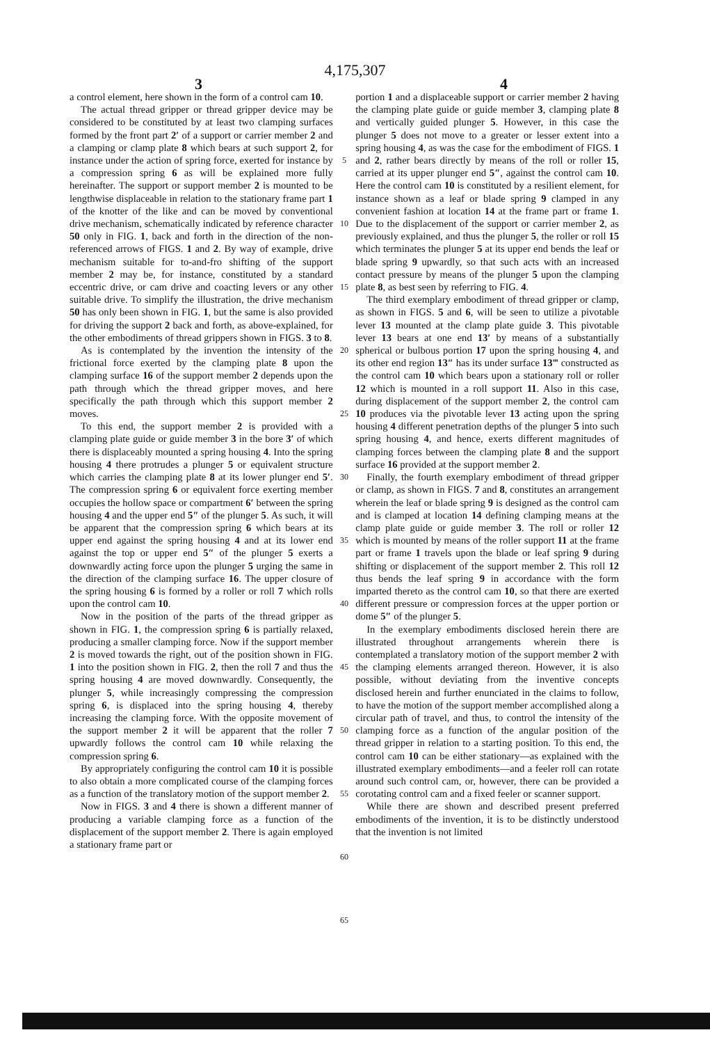4,175,307
3 4
a control element, here shown in the form of a control cam 10.
The actual thread gripper or thread gripper device may be considered to be constituted by at least two clamping surfaces formed by the front part 2′ of a support or carrier member 2 and a clamping or clamp plate 8 which bears at such support 2, for instance under the action of spring force, exerted for instance by a compression spring 6 as will be explained more fully hereinafter. The support or support member 2 is mounted to be lengthwise displaceable in relation to the stationary frame part 1 of the knotter of the like and can be moved by conventional drive mechanism, schematically indicated by reference character 50 only in FIG. 1, back and forth in the direction of the non-referenced arrows of FIGS. 1 and 2. By way of example, drive mechanism suitable for to-and-fro shifting of the support member 2 may be, for instance, constituted by a standard eccentric drive, or cam drive and coacting levers or any other suitable drive. To simplify the illustration, the drive mechanism 50 has only been shown in FIG. 1, but the same is also provided for driving the support 2 back and forth, as above-explained, for the other embodiments of thread grippers shown in FIGS. 3 to 8.
As is contemplated by the invention the intensity of the frictional force exerted by the clamping plate 8 upon the clamping surface 16 of the support member 2 depends upon the path through which the thread gripper moves, and here specifically the path through which this support member 2 moves.
To this end, the support member 2 is provided with a clamping plate guide or guide member 3 in the bore 3′ of which there is displaceably mounted a spring housing 4. Into the spring housing 4 there protrudes a plunger 5 or equivalent structure which carries the clamping plate 8 at its lower plunger end 5′. The compression spring 6 or equivalent force exerting member occupies the hollow space or compartment 6′ between the spring housing 4 and the upper end 5″ of the plunger 5. As such, it will be apparent that the compression spring 6 which bears at its upper end against the spring housing 4 and at its lower end against the top or upper end 5″ of the plunger 5 exerts a downwardly acting force upon the plunger 5 urging the same in the direction of the clamping surface 16. The upper closure of the spring housing 6 is formed by a roller or roll 7 which rolls upon the control cam 10.
Now in the position of the parts of the thread gripper as shown in FIG. 1, the compression spring 6 is partially relaxed, producing a smaller clamping force. Now if the support member 2 is moved towards the right, out of the position shown in FIG. 1 into the position shown in FIG. 2, then the roll 7 and thus the spring housing 4 are moved downwardly. Consequently, the plunger 5, while increasingly compressing the compression spring 6, is displaced into the spring housing 4, thereby increasing the clamping force. With the opposite movement of the support member 2 it will be apparent that the roller 7 upwardly follows the control cam 10 while relaxing the compression spring 6.
By appropriately configuring the control cam 10 it is possible to also obtain a more complicated course of the clamping forces as a function of the translatory motion of the support member 2.
Now in FIGS. 3 and 4 there is shown a different manner of producing a variable clamping force as a function of the displacement of the support member 2. There is again employed a stationary frame part or
5
10
15
20
25
30
35
40
45
50
55
60
65
portion 1 and a displaceable support or carrier member 2 having the clamping plate guide or guide member 3, clamping plate 8 and vertically guided plunger 5. However, in this case the plunger 5 does not move to a greater or lesser extent into a spring housing 4, as was the case for the embodiment of FIGS. 1 and 2, rather bears directly by means of the roll or roller 15, carried at its upper plunger end 5″, against the control cam 10. Here the control cam 10 is constituted by a resilient element, for instance shown as a leaf or blade spring 9 clamped in any convenient fashion at location 14 at the frame part or frame 1. Due to the displacement of the support or carrier member 2, as previously explained, and thus the plunger 5, the roller or roll 15 which terminates the plunger 5 at its upper end bends the leaf or blade spring 9 upwardly, so that such acts with an increased contact pressure by means of the plunger 5 upon the clamping plate 8, as best seen by referring to FIG. 4.
The third exemplary embodiment of thread gripper or clamp, as shown in FIGS. 5 and 6, will be seen to utilize a pivotable lever 13 mounted at the clamp plate guide 3. This pivotable lever 13 bears at one end 13′ by means of a substantially spherical or bulbous portion 17 upon the spring housing 4, and its other end region 13″ has its under surface 13‴ constructed as the control cam 10 which bears upon a stationary roll or roller 12 which is mounted in a roll support 11. Also in this case, during displacement of the support member 2, the control cam 10 produces via the pivotable lever 13 acting upon the spring housing 4 different penetration depths of the plunger 5 into such spring housing 4, and hence, exerts different magnitudes of clamping forces between the clamping plate 8 and the support surface 16 provided at the support member 2.
Finally, the fourth exemplary embodiment of thread gripper or clamp, as shown in FIGS. 7 and 8, constitutes an arrangement wherein the leaf or blade spring 9 is designed as the control cam and is clamped at location 14 defining clamping means at the clamp plate guide or guide member 3. The roll or roller 12 which is mounted by means of the roller support 11 at the frame part or frame 1 travels upon the blade or leaf spring 9 during shifting or displacement of the support member 2. This roll 12 thus bends the leaf spring 9 in accordance with the form imparted thereto as the control cam 10, so that there are exerted different pressure or compression forces at the upper portion or dome 5″ of the plunger 5.
In the exemplary embodiments disclosed herein there are illustrated throughout arrangements wherein there is contemplated a translatory motion of the support member 2 with the clamping elements arranged thereon. However, it is also possible, without deviating from the inventive concepts disclosed herein and further enunciated in the claims to follow, to have the motion of the support member accomplished along a circular path of travel, and thus, to control the intensity of the clamping force as a function of the angular position of the thread gripper in relation to a starting position. To this end, the control cam 10 can be either stationary—as explained with the illustrated exemplary embodiments—and a feeler roll can rotate around such control cam, or, however, there can be provided a corotating control cam and a fixed feeler or scanner support.
While there are shown and described present preferred embodiments of the invention, it is to be distinctly understood that the invention is not limited